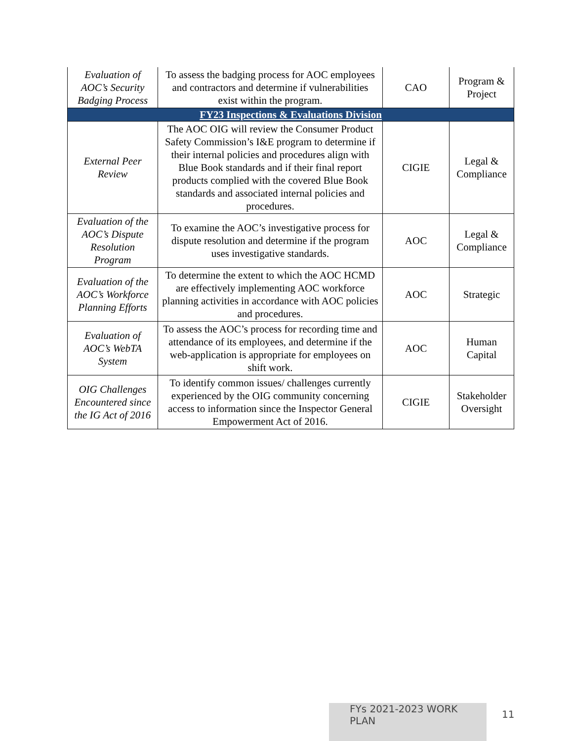| Evaluation of AOC’s Security Badging Process | To assess the badging process for AOC employees and contractors and determine if vulnerabilities exist within the program. | CAO | Program & Project |
| FY23 Inspections & Evaluations Division | | | |
| External Peer Review | The AOC OIG will review the Consumer Product Safety Commission’s I&E program to determine if their internal policies and procedures align with Blue Book standards and if their final report products complied with the covered Blue Book standards and associated internal policies and procedures. | CIGIE | Legal & Compliance |
| Evaluation of the AOC’s Dispute Resolution Program | To examine the AOC’s investigative process for dispute resolution and determine if the program uses investigative standards. | AOC | Legal & Compliance |
| Evaluation of the AOC’s Workforce Planning Efforts | To determine the extent to which the AOC HCMD are effectively implementing AOC workforce planning activities in accordance with AOC policies and procedures. | AOC | Strategic |
| Evaluation of AOC’s WebTA System | To assess the AOC’s process for recording time and attendance of its employees, and determine if the web-application is appropriate for employees on shift work. | AOC | Human Capital |
| OIG Challenges Encountered since the IG Act of 2016 | To identify common issues/ challenges currently experienced by the OIG community concerning access to information since the Inspector General Empowerment Act of 2016. | CIGIE | Stakeholder Oversight |
FYs 2021-2023 WORK PLAN 11